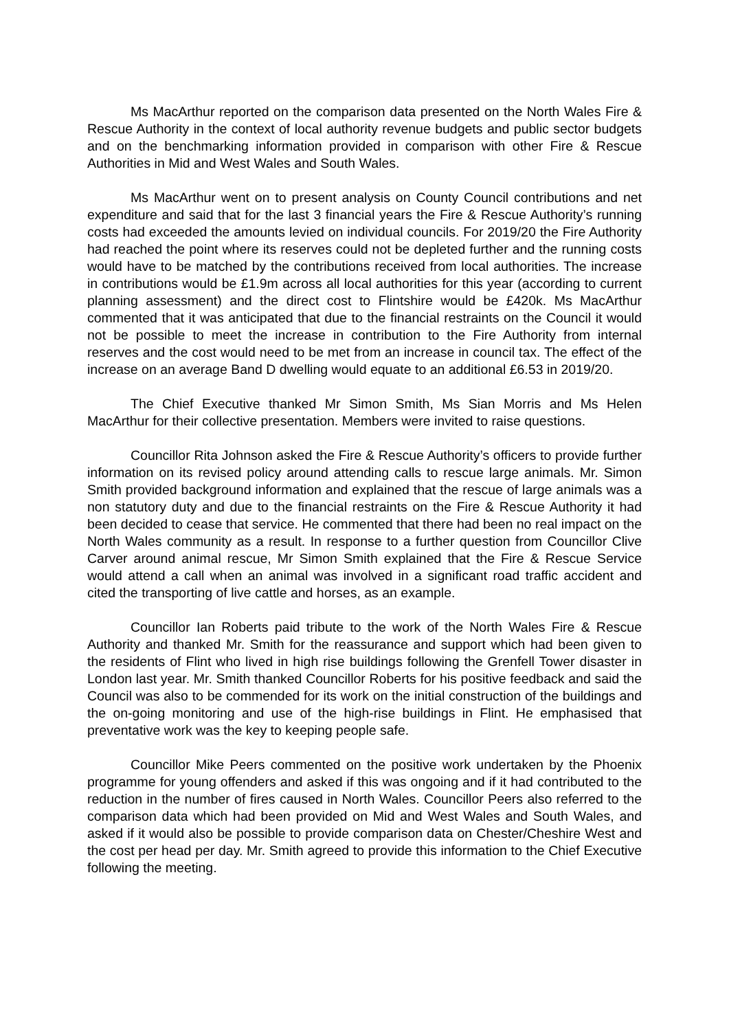Ms MacArthur reported on the comparison data presented on the North Wales Fire & Rescue Authority in the context of local authority revenue budgets and public sector budgets and on the benchmarking information provided in comparison with other Fire & Rescue Authorities in Mid and West Wales and South Wales.
Ms MacArthur went on to present analysis on County Council contributions and net expenditure and said that for the last 3 financial years the Fire & Rescue Authority’s running costs had exceeded the amounts levied on individual councils. For 2019/20 the Fire Authority had reached the point where its reserves could not be depleted further and the running costs would have to be matched by the contributions received from local authorities. The increase in contributions would be £1.9m across all local authorities for this year (according to current planning assessment) and the direct cost to Flintshire would be £420k. Ms MacArthur commented that it was anticipated that due to the financial restraints on the Council it would not be possible to meet the increase in contribution to the Fire Authority from internal reserves and the cost would need to be met from an increase in council tax. The effect of the increase on an average Band D dwelling would equate to an additional £6.53 in 2019/20.
The Chief Executive thanked Mr Simon Smith, Ms Sian Morris and Ms Helen MacArthur for their collective presentation. Members were invited to raise questions.
Councillor Rita Johnson asked the Fire & Rescue Authority’s officers to provide further information on its revised policy around attending calls to rescue large animals. Mr. Simon Smith provided background information and explained that the rescue of large animals was a non statutory duty and due to the financial restraints on the Fire & Rescue Authority it had been decided to cease that service. He commented that there had been no real impact on the North Wales community as a result. In response to a further question from Councillor Clive Carver around animal rescue, Mr Simon Smith explained that the Fire & Rescue Service would attend a call when an animal was involved in a significant road traffic accident and cited the transporting of live cattle and horses, as an example.
Councillor Ian Roberts paid tribute to the work of the North Wales Fire & Rescue Authority and thanked Mr. Smith for the reassurance and support which had been given to the residents of Flint who lived in high rise buildings following the Grenfell Tower disaster in London last year. Mr. Smith thanked Councillor Roberts for his positive feedback and said the Council was also to be commended for its work on the initial construction of the buildings and the on-going monitoring and use of the high-rise buildings in Flint. He emphasised that preventative work was the key to keeping people safe.
Councillor Mike Peers commented on the positive work undertaken by the Phoenix programme for young offenders and asked if this was ongoing and if it had contributed to the reduction in the number of fires caused in North Wales. Councillor Peers also referred to the comparison data which had been provided on Mid and West Wales and South Wales, and asked if it would also be possible to provide comparison data on Chester/Cheshire West and the cost per head per day. Mr. Smith agreed to provide this information to the Chief Executive following the meeting.